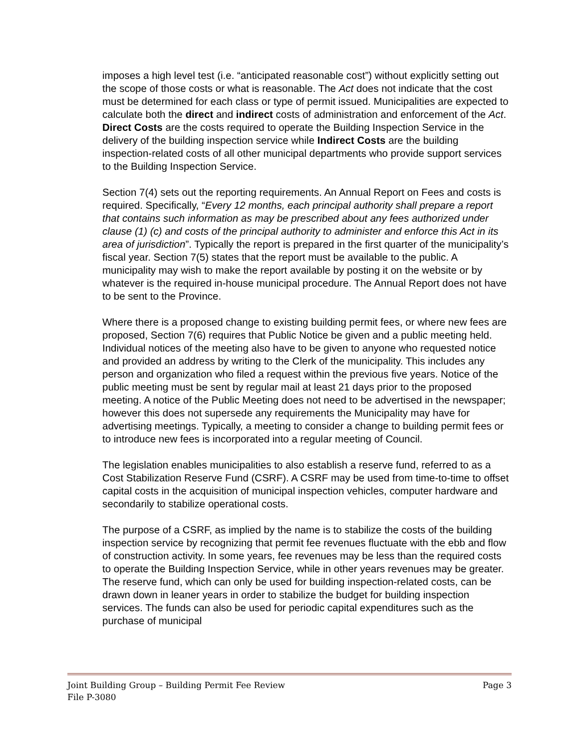imposes a high level test (i.e. “anticipated reasonable cost”) without explicitly setting out the scope of those costs or what is reasonable. The Act does not indicate that the cost must be determined for each class or type of permit issued. Municipalities are expected to calculate both the direct and indirect costs of administration and enforcement of the Act. Direct Costs are the costs required to operate the Building Inspection Service in the delivery of the building inspection service while Indirect Costs are the building inspection-related costs of all other municipal departments who provide support services to the Building Inspection Service.
Section 7(4) sets out the reporting requirements. An Annual Report on Fees and costs is required. Specifically, “Every 12 months, each principal authority shall prepare a report that contains such information as may be prescribed about any fees authorized under clause (1) (c) and costs of the principal authority to administer and enforce this Act in its area of jurisdiction”. Typically the report is prepared in the first quarter of the municipality’s fiscal year. Section 7(5) states that the report must be available to the public. A municipality may wish to make the report available by posting it on the website or by whatever is the required in-house municipal procedure. The Annual Report does not have to be sent to the Province.
Where there is a proposed change to existing building permit fees, or where new fees are proposed, Section 7(6) requires that Public Notice be given and a public meeting held. Individual notices of the meeting also have to be given to anyone who requested notice and provided an address by writing to the Clerk of the municipality. This includes any person and organization who filed a request within the previous five years. Notice of the public meeting must be sent by regular mail at least 21 days prior to the proposed meeting. A notice of the Public Meeting does not need to be advertised in the newspaper; however this does not supersede any requirements the Municipality may have for advertising meetings. Typically, a meeting to consider a change to building permit fees or to introduce new fees is incorporated into a regular meeting of Council.
The legislation enables municipalities to also establish a reserve fund, referred to as a Cost Stabilization Reserve Fund (CSRF). A CSRF may be used from time-to-time to offset capital costs in the acquisition of municipal inspection vehicles, computer hardware and secondarily to stabilize operational costs.
The purpose of a CSRF, as implied by the name is to stabilize the costs of the building inspection service by recognizing that permit fee revenues fluctuate with the ebb and flow of construction activity. In some years, fee revenues may be less than the required costs to operate the Building Inspection Service, while in other years revenues may be greater. The reserve fund, which can only be used for building inspection-related costs, can be drawn down in leaner years in order to stabilize the budget for building inspection services. The funds can also be used for periodic capital expenditures such as the purchase of municipal
Joint Building Group – Building Permit Fee Review Page 3
File P-3080